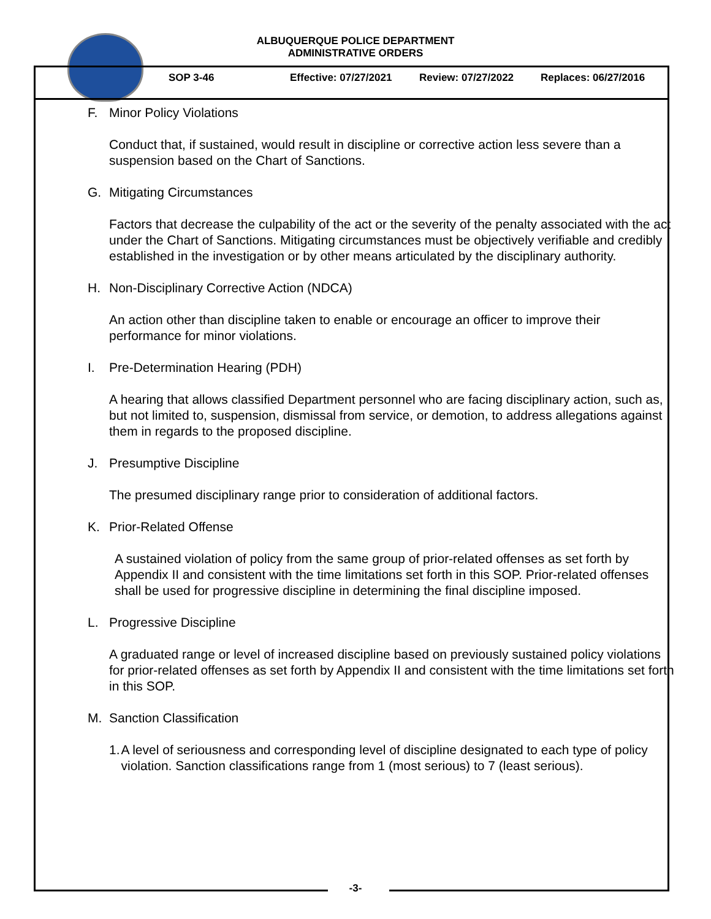ALBUQUERQUE POLICE DEPARTMENT
ADMINISTRATIVE ORDERS
SOP 3-46 Effective: 07/27/2021 Review: 07/27/2022 Replaces: 06/27/2016
F. Minor Policy Violations
Conduct that, if sustained, would result in discipline or corrective action less severe than a suspension based on the Chart of Sanctions.
G. Mitigating Circumstances
Factors that decrease the culpability of the act or the severity of the penalty associated with the act under the Chart of Sanctions. Mitigating circumstances must be objectively verifiable and credibly established in the investigation or by other means articulated by the disciplinary authority.
H. Non-Disciplinary Corrective Action (NDCA)
An action other than discipline taken to enable or encourage an officer to improve their performance for minor violations.
I. Pre-Determination Hearing (PDH)
A hearing that allows classified Department personnel who are facing disciplinary action, such as, but not limited to, suspension, dismissal from service, or demotion, to address allegations against them in regards to the proposed discipline.
J. Presumptive Discipline
The presumed disciplinary range prior to consideration of additional factors.
K. Prior-Related Offense
A sustained violation of policy from the same group of prior-related offenses as set forth by Appendix II and consistent with the time limitations set forth in this SOP. Prior-related offenses shall be used for progressive discipline in determining the final discipline imposed.
L. Progressive Discipline
A graduated range or level of increased discipline based on previously sustained policy violations for prior-related offenses as set forth by Appendix II and consistent with the time limitations set forth in this SOP.
M. Sanction Classification
1. A level of seriousness and corresponding level of discipline designated to each type of policy violation. Sanction classifications range from 1 (most serious) to 7 (least serious).
-3-